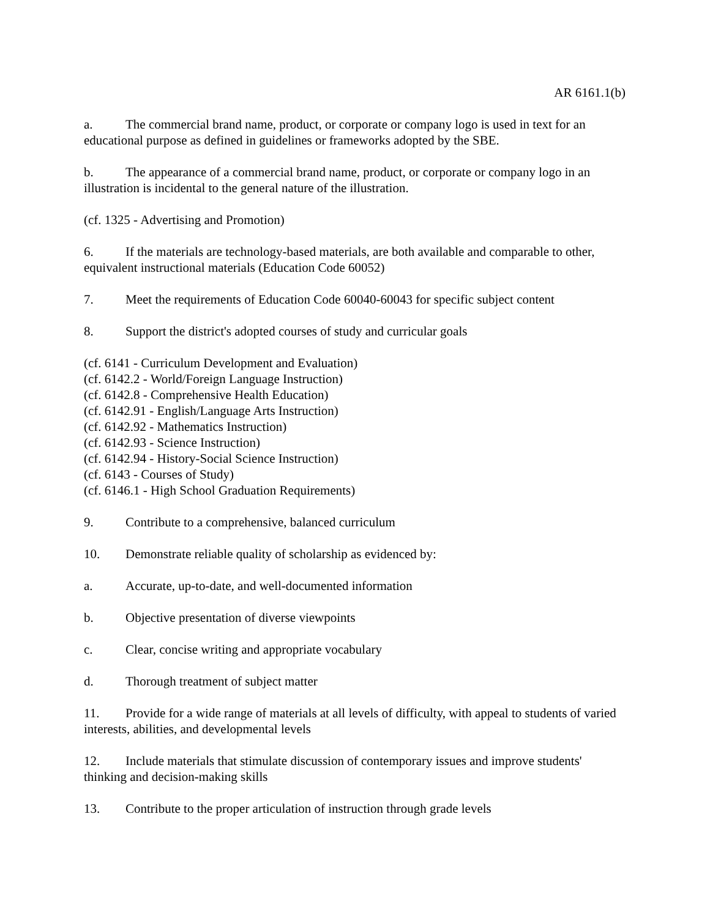AR 6161.1(b)
a. The commercial brand name, product, or corporate or company logo is used in text for an educational purpose as defined in guidelines or frameworks adopted by the SBE.
b. The appearance of a commercial brand name, product, or corporate or company logo in an illustration is incidental to the general nature of the illustration.
(cf. 1325 - Advertising and Promotion)
6. If the materials are technology-based materials, are both available and comparable to other, equivalent instructional materials (Education Code 60052)
7. Meet the requirements of Education Code 60040-60043 for specific subject content
8. Support the district's adopted courses of study and curricular goals
(cf. 6141 - Curriculum Development and Evaluation)
(cf. 6142.2 - World/Foreign Language Instruction)
(cf. 6142.8 - Comprehensive Health Education)
(cf. 6142.91 - English/Language Arts Instruction)
(cf. 6142.92 - Mathematics Instruction)
(cf. 6142.93 - Science Instruction)
(cf. 6142.94 - History-Social Science Instruction)
(cf. 6143 - Courses of Study)
(cf. 6146.1 - High School Graduation Requirements)
9. Contribute to a comprehensive, balanced curriculum
10. Demonstrate reliable quality of scholarship as evidenced by:
a. Accurate, up-to-date, and well-documented information
b. Objective presentation of diverse viewpoints
c. Clear, concise writing and appropriate vocabulary
d. Thorough treatment of subject matter
11. Provide for a wide range of materials at all levels of difficulty, with appeal to students of varied interests, abilities, and developmental levels
12. Include materials that stimulate discussion of contemporary issues and improve students' thinking and decision-making skills
13. Contribute to the proper articulation of instruction through grade levels